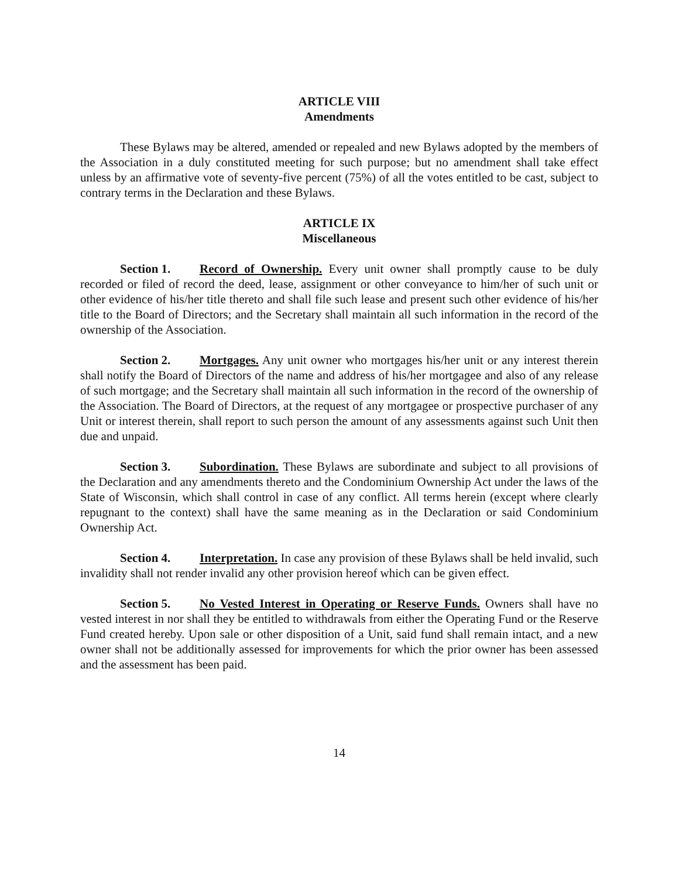ARTICLE VIII
Amendments
These Bylaws may be altered, amended or repealed and new Bylaws adopted by the members of the Association in a duly constituted meeting for such purpose; but no amendment shall take effect unless by an affirmative vote of seventy-five percent (75%) of all the votes entitled to be cast, subject to contrary terms in the Declaration and these Bylaws.
ARTICLE IX
Miscellaneous
Section 1. Record of Ownership. Every unit owner shall promptly cause to be duly recorded or filed of record the deed, lease, assignment or other conveyance to him/her of such unit or other evidence of his/her title thereto and shall file such lease and present such other evidence of his/her title to the Board of Directors; and the Secretary shall maintain all such information in the record of the ownership of the Association.
Section 2. Mortgages. Any unit owner who mortgages his/her unit or any interest therein shall notify the Board of Directors of the name and address of his/her mortgagee and also of any release of such mortgage; and the Secretary shall maintain all such information in the record of the ownership of the Association. The Board of Directors, at the request of any mortgagee or prospective purchaser of any Unit or interest therein, shall report to such person the amount of any assessments against such Unit then due and unpaid.
Section 3. Subordination. These Bylaws are subordinate and subject to all provisions of the Declaration and any amendments thereto and the Condominium Ownership Act under the laws of the State of Wisconsin, which shall control in case of any conflict. All terms herein (except where clearly repugnant to the context) shall have the same meaning as in the Declaration or said Condominium Ownership Act.
Section 4. Interpretation. In case any provision of these Bylaws shall be held invalid, such invalidity shall not render invalid any other provision hereof which can be given effect.
Section 5. No Vested Interest in Operating or Reserve Funds. Owners shall have no vested interest in nor shall they be entitled to withdrawals from either the Operating Fund or the Reserve Fund created hereby. Upon sale or other disposition of a Unit, said fund shall remain intact, and a new owner shall not be additionally assessed for improvements for which the prior owner has been assessed and the assessment has been paid.
14